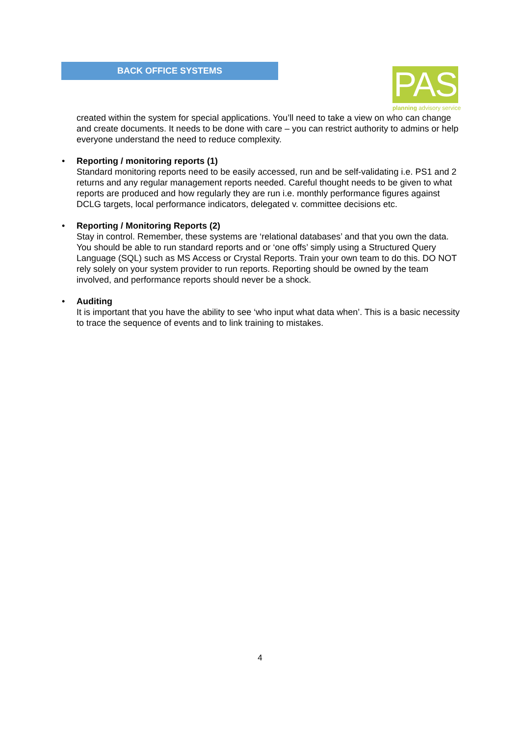BACK OFFICE SYSTEMS
PAS
planning advisory service
created within the system for special applications. You’ll need to take a view on who can change and create documents. It needs to be done with care – you can restrict authority to admins or help everyone understand the need to reduce complexity.
•
Reporting / monitoring reports (1)
Standard monitoring reports need to be easily accessed, run and be self-validating i.e. PS1 and 2 returns and any regular management reports needed. Careful thought needs to be given to what reports are produced and how regularly they are run i.e. monthly performance figures against DCLG targets, local performance indicators, delegated v. committee decisions etc.
•
Reporting / Monitoring Reports (2)
Stay in control. Remember, these systems are ‘relational databases’ and that you own the data. You should be able to run standard reports and or ‘one offs’ simply using a Structured Query Language (SQL) such as MS Access or Crystal Reports. Train your own team to do this. DO NOT rely solely on your system provider to run reports. Reporting should be owned by the team involved, and performance reports should never be a shock.
•
Auditing
It is important that you have the ability to see ‘who input what data when’. This is a basic necessity to trace the sequence of events and to link training to mistakes.
4